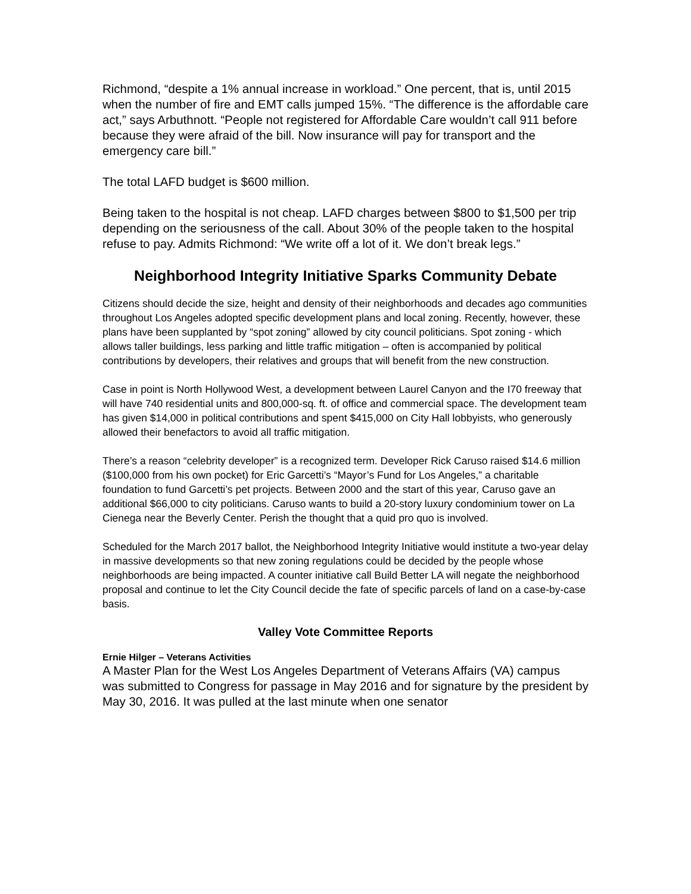Richmond, “despite a 1% annual increase in workload.” One percent, that is, until 2015 when the number of fire and EMT calls jumped 15%. “The difference is the affordable care act,” says Arbuthnott. “People not registered for Affordable Care wouldn’t call 911 before because they were afraid of the bill. Now insurance will pay for transport and the emergency care bill.”
The total LAFD budget is $600 million.
Being taken to the hospital is not cheap. LAFD charges between $800 to $1,500 per trip depending on the seriousness of the call. About 30% of the people taken to the hospital refuse to pay. Admits Richmond: “We write off a lot of it. We don’t break legs.”
Neighborhood Integrity Initiative Sparks Community Debate
Citizens should decide the size, height and density of their neighborhoods and decades ago communities throughout Los Angeles adopted specific development plans and local zoning. Recently, however, these plans have been supplanted by “spot zoning” allowed by city council politicians. Spot zoning - which allows taller buildings, less parking and little traffic mitigation – often is accompanied by political contributions by developers, their relatives and groups that will benefit from the new construction.
Case in point is North Hollywood West, a development between Laurel Canyon and the I70 freeway that will have 740 residential units and 800,000-sq. ft. of office and commercial space. The development team has given $14,000 in political contributions and spent $415,000 on City Hall lobbyists, who generously allowed their benefactors to avoid all traffic mitigation.
There’s a reason “celebrity developer” is a recognized term. Developer Rick Caruso raised $14.6 million ($100,000 from his own pocket) for Eric Garcetti’s “Mayor’s Fund for Los Angeles,” a charitable foundation to fund Garcetti’s pet projects. Between 2000 and the start of this year, Caruso gave an additional $66,000 to city politicians. Caruso wants to build a 20-story luxury condominium tower on La Cienega near the Beverly Center. Perish the thought that a quid pro quo is involved.
Scheduled for the March 2017 ballot, the Neighborhood Integrity Initiative would institute a two-year delay in massive developments so that new zoning regulations could be decided by the people whose neighborhoods are being impacted. A counter initiative call Build Better LA will negate the neighborhood proposal and continue to let the City Council decide the fate of specific parcels of land on a case-by-case basis.
Valley Vote Committee Reports
Ernie Hilger – Veterans Activities
A Master Plan for the West Los Angeles Department of Veterans Affairs (VA) campus
was submitted to Congress for passage in May 2016 and for signature by the president by May 30, 2016. It was pulled at the last minute when one senator